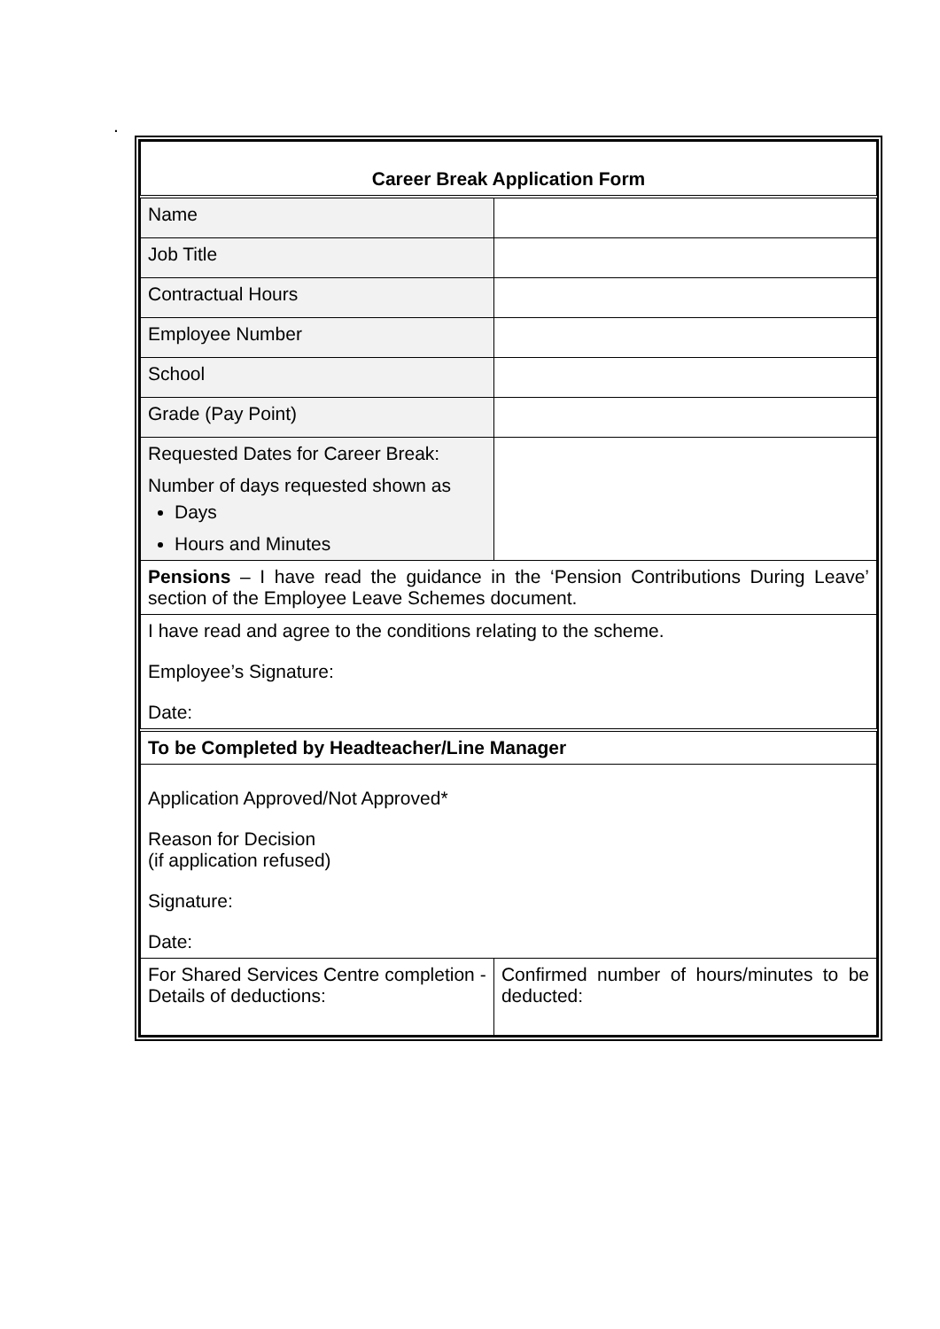.
| Career Break Application Form | |
| Name | |
| Job Title | |
| Contractual Hours | |
| Employee Number | |
| School | |
| Grade (Pay Point) | |
| Requested Dates for Career Break: Number of days requested shown as Days Hours and Minutes | |
| Pensions – I have read the guidance in the ‘Pension Contributions During Leave’ section of the Employee Leave Schemes document. | |
| I have read and agree to the conditions relating to the scheme. Employee’s Signature: Date: | |
| To be Completed by Headteacher/Line Manager | |
| Application Approved/Not Approved* Reason for Decision (if application refused) Signature: Date: | |
| For Shared Services Centre completion - Details of deductions: | Confirmed number of hours/minutes to be deducted: |